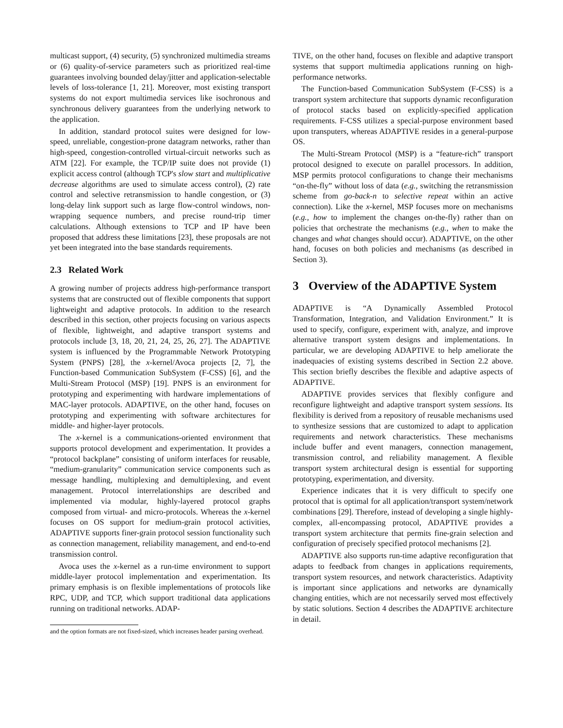multicast support, (4) security, (5) synchronized multimedia streams or (6) quality-of-service parameters such as prioritized real-time guarantees involving bounded delay/jitter and application-selectable levels of loss-tolerance [1, 21]. Moreover, most existing transport systems do not export multimedia services like isochronous and synchronous delivery guarantees from the underlying network to the application.
In addition, standard protocol suites were designed for low-speed, unreliable, congestion-prone datagram networks, rather than high-speed, congestion-controlled virtual-circuit networks such as ATM [22]. For example, the TCP/IP suite does not provide (1) explicit access control (although TCP's slow start and multiplicative decrease algorithms are used to simulate access control), (2) rate control and selective retransmission to handle congestion, or (3) long-delay link support such as large flow-control windows, non-wrapping sequence numbers, and precise round-trip timer calculations. Although extensions to TCP and IP have been proposed that address these limitations [23], these proposals are not yet been integrated into the base standards requirements.
2.3 Related Work
A growing number of projects address high-performance transport systems that are constructed out of flexible components that support lightweight and adaptive protocols. In addition to the research described in this section, other projects focusing on various aspects of flexible, lightweight, and adaptive transport systems and protocols include [3, 18, 20, 21, 24, 25, 26, 27]. The ADAPTIVE system is influenced by the Programmable Network Prototyping System (PNPS) [28], the x-kernel/Avoca projects [2, 7], the Function-based Communication SubSystem (F-CSS) [6], and the Multi-Stream Protocol (MSP) [19]. PNPS is an environment for prototyping and experimenting with hardware implementations of MAC-layer protocols. ADAPTIVE, on the other hand, focuses on prototyping and experimenting with software architectures for middle- and higher-layer protocols.
The x-kernel is a communications-oriented environment that supports protocol development and experimentation. It provides a “protocol backplane” consisting of uniform interfaces for reusable, “medium-granularity” communication service components such as message handling, multiplexing and demultiplexing, and event management. Protocol interrelationships are described and implemented via modular, highly-layered protocol graphs composed from virtual- and micro-protocols. Whereas the x-kernel focuses on OS support for medium-grain protocol activities, ADAPTIVE supports finer-grain protocol session functionality such as connection management, reliability management, and end-to-end transmission control.
Avoca uses the x-kernel as a run-time environment to support middle-layer protocol implementation and experimentation. Its primary emphasis is on flexible implementations of protocols like RPC, UDP, and TCP, which support traditional data applications running on traditional networks. ADAP-
and the option formats are not fixed-sized, which increases header parsing overhead.
TIVE, on the other hand, focuses on flexible and adaptive transport systems that support multimedia applications running on high-performance networks.
The Function-based Communication SubSystem (F-CSS) is a transport system architecture that supports dynamic reconfiguration of protocol stacks based on explicitly-specified application requirements. F-CSS utilizes a special-purpose environment based upon transputers, whereas ADAPTIVE resides in a general-purpose OS.
The Multi-Stream Protocol (MSP) is a “feature-rich” transport protocol designed to execute on parallel processors. In addition, MSP permits protocol configurations to change their mechanisms “on-the-fly” without loss of data (e.g., switching the retransmission scheme from go-back-n to selective repeat within an active connection). Like the x-kernel, MSP focuses more on mechanisms (e.g., how to implement the changes on-the-fly) rather than on policies that orchestrate the mechanisms (e.g., when to make the changes and what changes should occur). ADAPTIVE, on the other hand, focuses on both policies and mechanisms (as described in Section 3).
3 Overview of the ADAPTIVE System
ADAPTIVE is “A Dynamically Assembled Protocol Transformation, Integration, and Validation Environment.” It is used to specify, configure, experiment with, analyze, and improve alternative transport system designs and implementations. In particular, we are developing ADAPTIVE to help ameliorate the inadequacies of existing systems described in Section 2.2 above. This section briefly describes the flexible and adaptive aspects of ADAPTIVE.
ADAPTIVE provides services that flexibly configure and reconfigure lightweight and adaptive transport system sessions. Its flexibility is derived from a repository of reusable mechanisms used to synthesize sessions that are customized to adapt to application requirements and network characteristics. These mechanisms include buffer and event managers, connection management, transmission control, and reliability management. A flexible transport system architectural design is essential for supporting prototyping, experimentation, and diversity.
Experience indicates that it is very difficult to specify one protocol that is optimal for all application/transport system/network combinations [29]. Therefore, instead of developing a single highly-complex, all-encompassing protocol, ADAPTIVE provides a transport system architecture that permits fine-grain selection and configuration of precisely specified protocol mechanisms [2].
ADAPTIVE also supports run-time adaptive reconfiguration that adapts to feedback from changes in applications requirements, transport system resources, and network characteristics. Adaptivity is important since applications and networks are dynamically changing entities, which are not necessarily served most effectively by static solutions. Section 4 describes the ADAPTIVE architecture in detail.